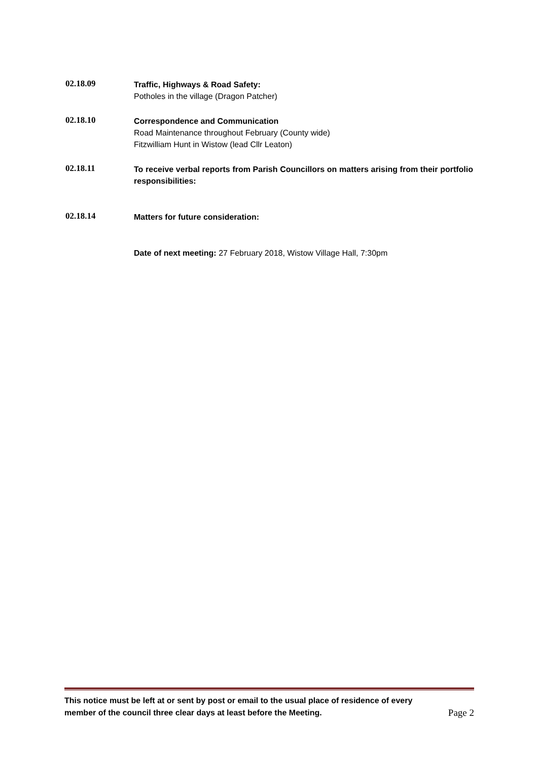02.18.09
Traffic, Highways & Road Safety:
Potholes in the village (Dragon Patcher)
02.18.10
Correspondence and Communication
Road Maintenance throughout February (County wide)
Fitzwilliam Hunt in Wistow (lead Cllr Leaton)
02.18.11
To receive verbal reports from Parish Councillors on matters arising from their portfolio responsibilities:
02.18.14
Matters for future consideration:
Date of next meeting: 27 February 2018, Wistow Village Hall, 7:30pm
This notice must be left at or sent by post or email to the usual place of residence of every
member of the council three clear days at least before the Meeting. Page 2